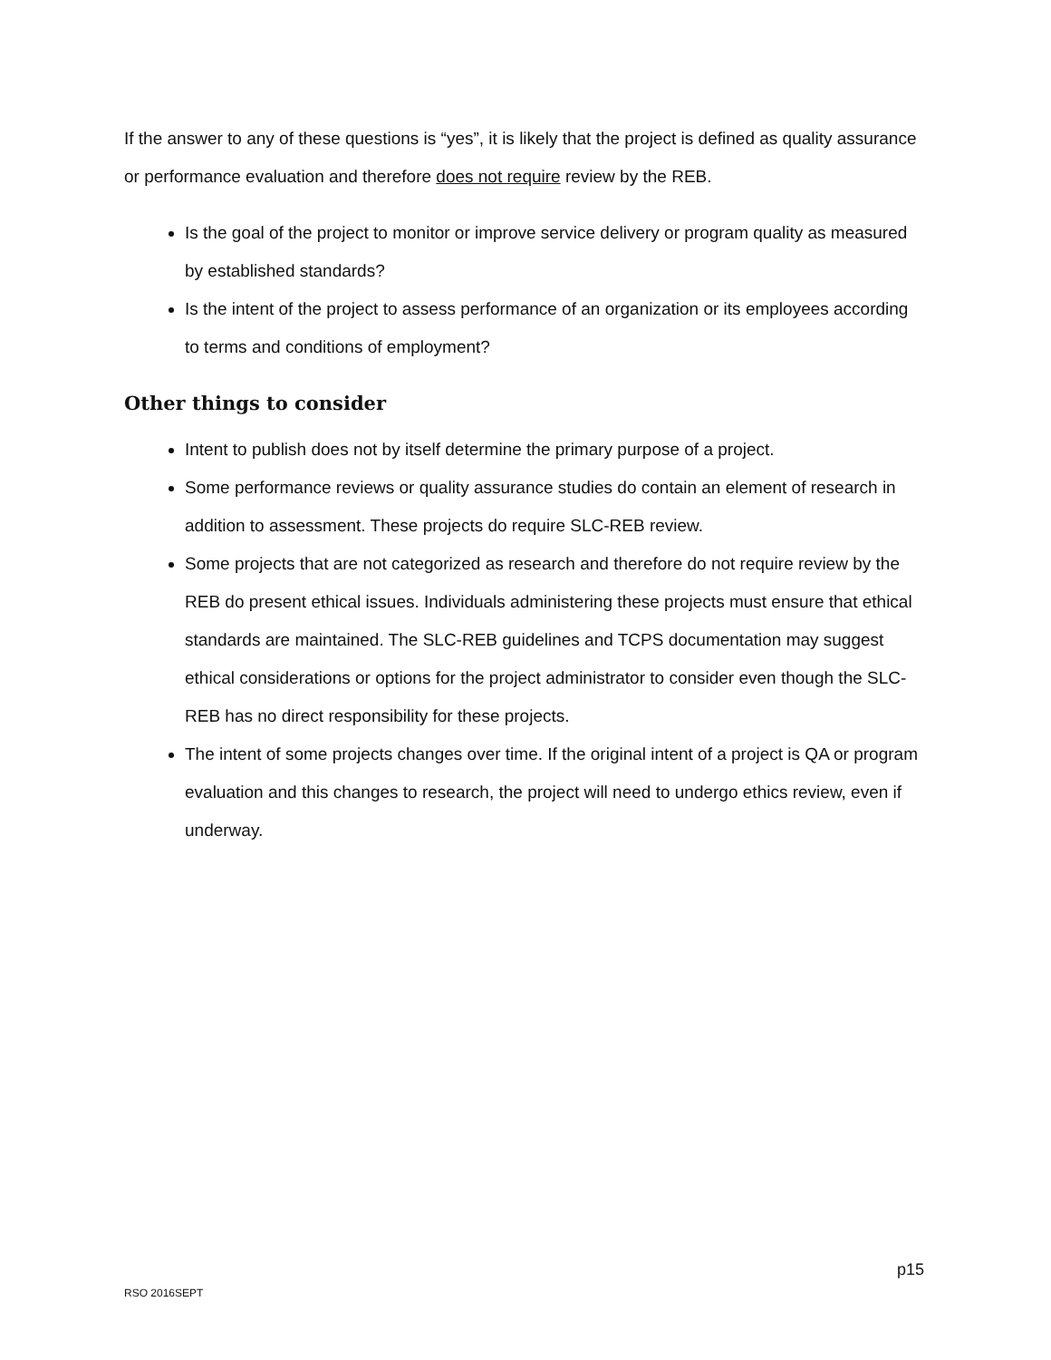If the answer to any of these questions is “yes”, it is likely that the project is defined as quality assurance or performance evaluation and therefore does not require review by the REB.
Is the goal of the project to monitor or improve service delivery or program quality as measured by established standards?
Is the intent of the project to assess performance of an organization or its employees according to terms and conditions of employment?
Other things to consider
Intent to publish does not by itself determine the primary purpose of a project.
Some performance reviews or quality assurance studies do contain an element of research in addition to assessment. These projects do require SLC-REB review.
Some projects that are not categorized as research and therefore do not require review by the REB do present ethical issues. Individuals administering these projects must ensure that ethical standards are maintained. The SLC-REB guidelines and TCPS documentation may suggest ethical considerations or options for the project administrator to consider even though the SLC-REB has no direct responsibility for these projects.
The intent of some projects changes over time. If the original intent of a project is QA or program evaluation and this changes to research, the project will need to undergo ethics review, even if underway.
p15
RSO 2016SEPT